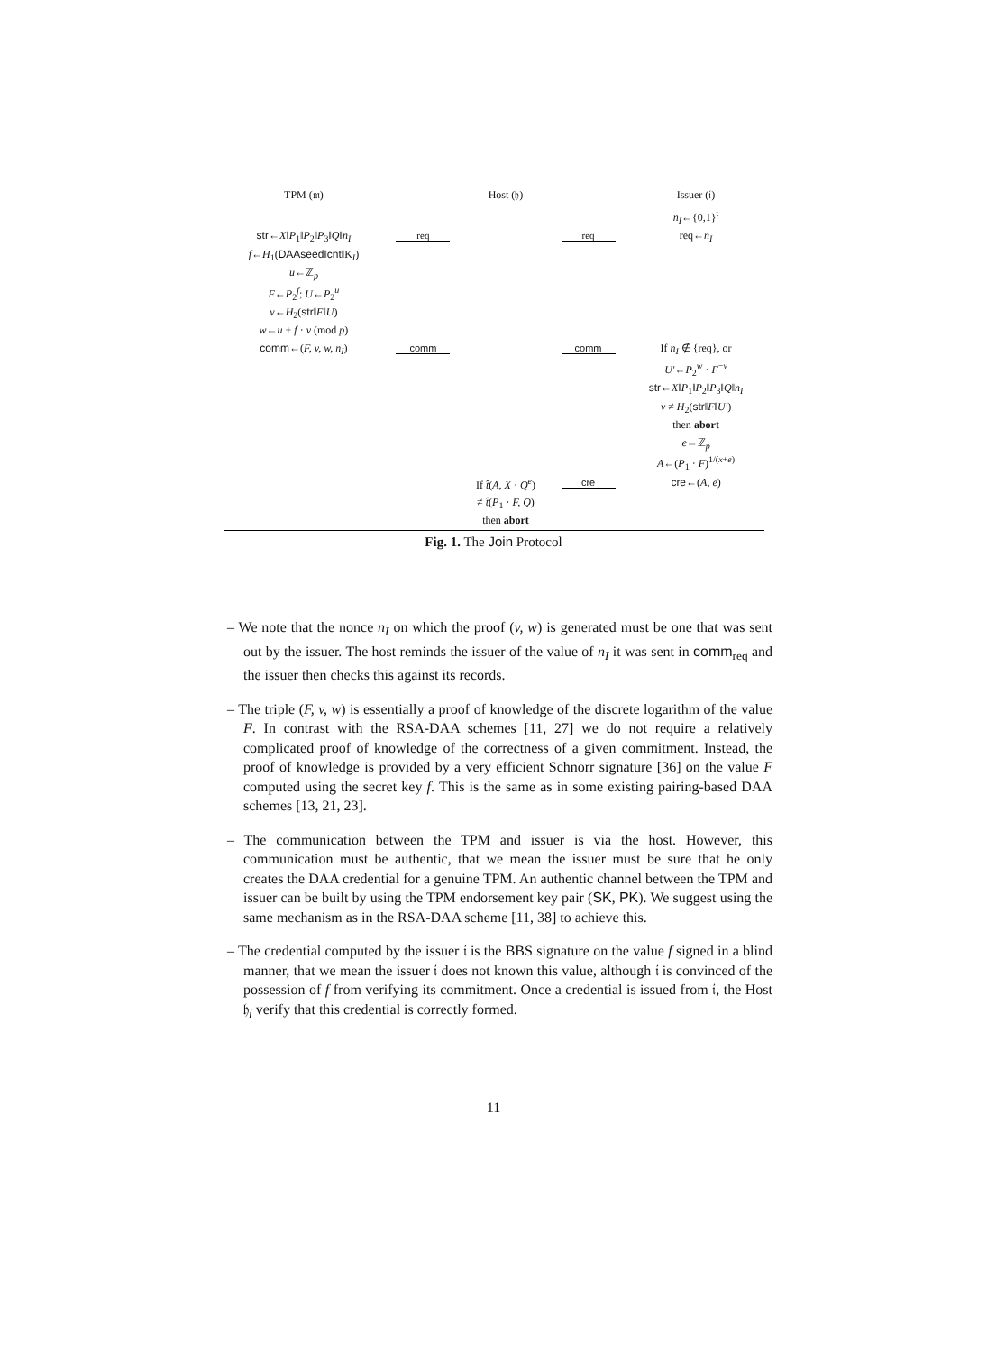| TPM (𝔪) | | Host (𝔥) | | Issuer (𝔦) |
| --- | --- | --- | --- | --- |
| | | | | n<sub>I</sub> ←{0,1}<sup>t</sup> |
| str ← X ‖ P<sub>1</sub>‖ P<sub>2</sub>‖ P<sub>3</sub>‖ Q ‖ n<sub>I</sub> | req | | req | req← n<sub>I</sub> |
| f ← H<sub>1</sub>( DAAseed ‖ cnt ‖K<sub>I</sub>) | | | | |
| u ←ℤ<sub>p</sub> | | | | |
| F ← P<sub>2</sub><sup>f</sup>; U ← P<sub>2</sub><sup>u</sup> | | | | |
| v ← H<sub>2</sub>( str ‖ F ‖ U ) | | | | |
| w ← u + f · v (mod p ) | | | | |
| comm ←( F, v, w, n<sub>I</sub> ) | comm | | comm | If n<sub>I</sub> ∉ {req}, or |
| | | | | U′ ← P<sub>2</sub><sup>w</sup> · F<sup>−v</sup> |
| | | | | str ← X ‖ P<sub>1</sub>‖ P<sub>2</sub>‖ P<sub>3</sub>‖ Q ‖ n<sub>I</sub> |
| | | | | v ≠ H<sub>2</sub>( str ‖ F ‖ U′ ) |
| | | | | then abort |
| | | | | e ←ℤ<sub>p</sub> |
| | | | | A ←( P<sub>1</sub> · F )<sup>1/(x+e)</sup> |
| | | If t̂ ( A, X · Q<sup>e</sup> ) | cre | cre ←( A, e ) |
| | | ≠ t̂ ( P<sub>1</sub> · F, Q ) | | |
| | | then abort | | |
Fig. 1. The Join Protocol
– We note that the nonce n<sub>I</sub> on which the proof (v, w) is generated must be one that was sent out by the issuer. The host reminds the issuer of the value of n<sub>I</sub> it was sent in comm<sub>req</sub> and the issuer then checks this against its records.
– The triple (F, v, w) is essentially a proof of knowledge of the discrete logarithm of the value F. In contrast with the RSA-DAA schemes [11, 27] we do not require a relatively complicated proof of knowledge of the correctness of a given commitment. Instead, the proof of knowledge is provided by a very efficient Schnorr signature [36] on the value F computed using the secret key f. This is the same as in some existing pairing-based DAA schemes [13, 21, 23].
– The communication between the TPM and issuer is via the host. However, this communication must be authentic, that we mean the issuer must be sure that he only creates the DAA credential for a genuine TPM. An authentic channel between the TPM and issuer can be built by using the TPM endorsement key pair (SK, PK). We suggest using the same mechanism as in the RSA-DAA scheme [11, 38] to achieve this.
– The credential computed by the issuer 𝔦 is the BBS signature on the value f signed in a blind manner, that we mean the issuer 𝔦 does not known this value, although 𝔦 is convinced of the possession of f from verifying its commitment. Once a credential is issued from 𝔦, the Host 𝔥<sub>i</sub> verify that this credential is correctly formed.
11